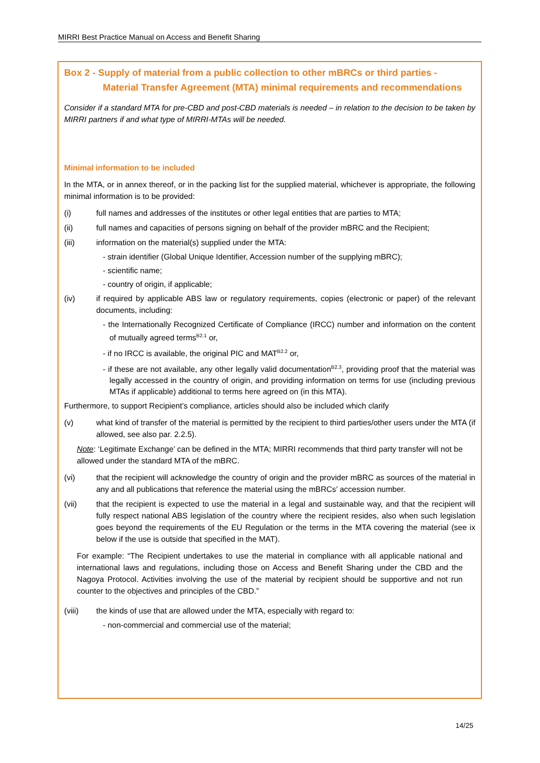MIRRI Best Practice Manual on Access and Benefit Sharing
Box 2 - Supply of material from a public collection to other mBRCs or third parties -
Material Transfer Agreement (MTA) minimal requirements and recommendations
Consider if a standard MTA for pre-CBD and post-CBD materials is needed – in relation to the decision to be taken by MIRRI partners if and what type of MIRRI-MTAs will be needed.
Minimal information to be included
In the MTA, or in annex thereof, or in the packing list for the supplied material, whichever is appropriate, the following minimal information is to be provided:
(i) full names and addresses of the institutes or other legal entities that are parties to MTA;
(ii) full names and capacities of persons signing on behalf of the provider mBRC and the Recipient;
(iii) information on the material(s) supplied under the MTA:
- strain identifier (Global Unique Identifier, Accession number of the supplying mBRC);
- scientific name;
- country of origin, if applicable;
(iv) if required by applicable ABS law or regulatory requirements, copies (electronic or paper) of the relevant documents, including:
- the Internationally Recognized Certificate of Compliance (IRCC) number and information on the content of mutually agreed terms<sup>B2.1</sup> or,
- if no IRCC is available, the original PIC and MAT<sup>B2.2</sup> or,
- if these are not available, any other legally valid documentation<sup>B2.3</sup>, providing proof that the material was legally accessed in the country of origin, and providing information on terms for use (including previous MTAs if applicable) additional to terms here agreed on (in this MTA).
Furthermore, to support Recipient’s compliance, articles should also be included which clarify
(v) what kind of transfer of the material is permitted by the recipient to third parties/other users under the MTA (if allowed, see also par. 2.2.5).
Note: ‘Legitimate Exchange’ can be defined in the MTA; MIRRI recommends that third party transfer will not be allowed under the standard MTA of the mBRC.
(vi) that the recipient will acknowledge the country of origin and the provider mBRC as sources of the material in any and all publications that reference the material using the mBRCs’ accession number.
(vii) that the recipient is expected to use the material in a legal and sustainable way, and that the recipient will fully respect national ABS legislation of the country where the recipient resides, also when such legislation goes beyond the requirements of the EU Regulation or the terms in the MTA covering the material (see ix below if the use is outside that specified in the MAT).
For example: “The Recipient undertakes to use the material in compliance with all applicable national and international laws and regulations, including those on Access and Benefit Sharing under the CBD and the Nagoya Protocol. Activities involving the use of the material by recipient should be supportive and not run counter to the objectives and principles of the CBD.”
(viii) the kinds of use that are allowed under the MTA, especially with regard to:
- non-commercial and commercial use of the material;
14/25